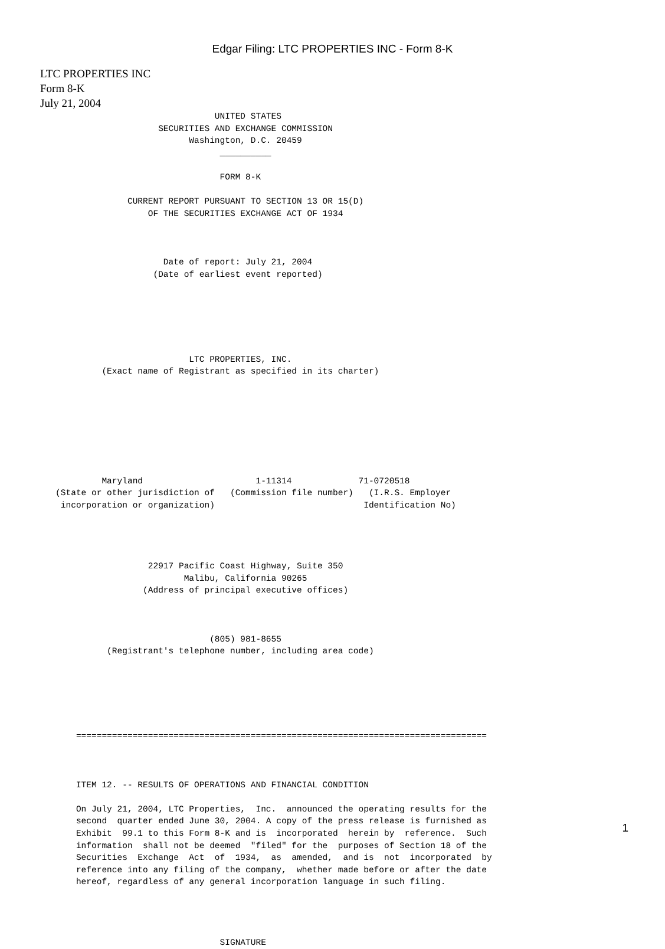Edgar Filing: LTC PROPERTIES INC - Form 8-K
LTC PROPERTIES INC
Form 8-K
July 21, 2004
                                  UNITED STATES
                       SECURITIES AND EXCHANGE COMMISSION
                             Washington, D.C. 20459
                                   __________

                                   FORM 8-K

                 CURRENT REPORT PURSUANT TO SECTION 13 OR 15(D)
                     OF THE SECURITIES EXCHANGE ACT OF 1934



                        Date of report: July 21, 2004
                      (Date of earliest event reported)






                             LTC PROPERTIES, INC.
            (Exact name of Registrant as specified in its charter)








            Maryland                      1-11314             71-0720518
   (State or other jurisdiction of   (Commission file number)   (I.R.S. Employer
    incorporation or organization)                             Identification No)




                     22917 Pacific Coast Highway, Suite 350
                            Malibu, California 90265
                    (Address of principal executive offices)



                                 (805) 981-8655
             (Registrant's telephone number, including area code)






       ================================================================================



       ITEM 12. -- RESULTS OF OPERATIONS AND FINANCIAL CONDITION

       On July 21, 2004, LTC Properties,  Inc.  announced the operating results for the
       second  quarter ended June 30, 2004. A copy of the press release is furnished as
       Exhibit  99.1 to this Form 8-K and is  incorporated  herein by  reference.  Such
       information  shall not be deemed  "filed" for the  purposes of Section 18 of the
       Securities  Exchange  Act  of  1934,  as  amended,  and is  not  incorporated  by
       reference into any filing of the company,  whether made before or after the date
       hereof, regardless of any general incorporation language in such filing.




                                   SIGNATURE
1